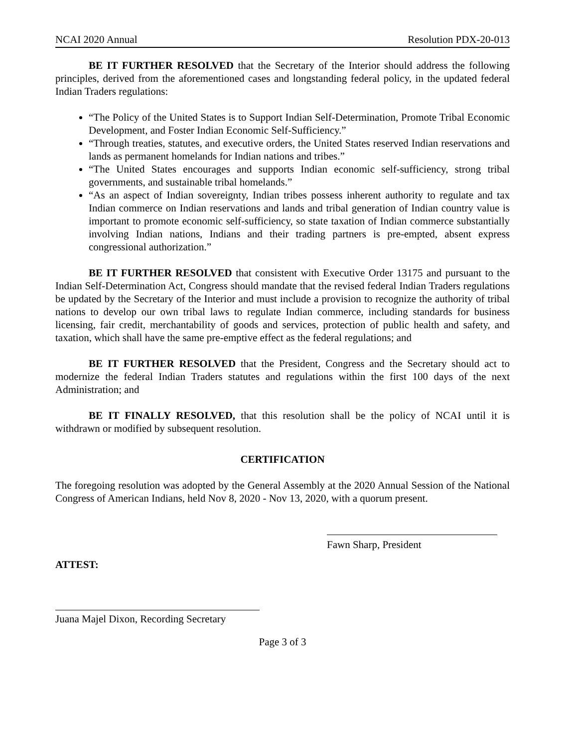NCAI 2020 Annual Resolution PDX-20-013
BE IT FURTHER RESOLVED that the Secretary of the Interior should address the following principles, derived from the aforementioned cases and longstanding federal policy, in the updated federal Indian Traders regulations:
“The Policy of the United States is to Support Indian Self-Determination, Promote Tribal Economic Development, and Foster Indian Economic Self-Sufficiency.”
“Through treaties, statutes, and executive orders, the United States reserved Indian reservations and lands as permanent homelands for Indian nations and tribes.”
“The United States encourages and supports Indian economic self-sufficiency, strong tribal governments, and sustainable tribal homelands.”
“As an aspect of Indian sovereignty, Indian tribes possess inherent authority to regulate and tax Indian commerce on Indian reservations and lands and tribal generation of Indian country value is important to promote economic self-sufficiency, so state taxation of Indian commerce substantially involving Indian nations, Indians and their trading partners is pre-empted, absent express congressional authorization.”
BE IT FURTHER RESOLVED that consistent with Executive Order 13175 and pursuant to the Indian Self-Determination Act, Congress should mandate that the revised federal Indian Traders regulations be updated by the Secretary of the Interior and must include a provision to recognize the authority of tribal nations to develop our own tribal laws to regulate Indian commerce, including standards for business licensing, fair credit, merchantability of goods and services, protection of public health and safety, and taxation, which shall have the same pre-emptive effect as the federal regulations; and
BE IT FURTHER RESOLVED that the President, Congress and the Secretary should act to modernize the federal Indian Traders statutes and regulations within the first 100 days of the next Administration; and
BE IT FINALLY RESOLVED, that this resolution shall be the policy of NCAI until it is withdrawn or modified by subsequent resolution.
CERTIFICATION
The foregoing resolution was adopted by the General Assembly at the 2020 Annual Session of the National Congress of American Indians, held Nov 8, 2020 - Nov 13, 2020, with a quorum present.
Fawn Sharp, President
ATTEST:
Juana Majel Dixon, Recording Secretary
Page 3 of 3